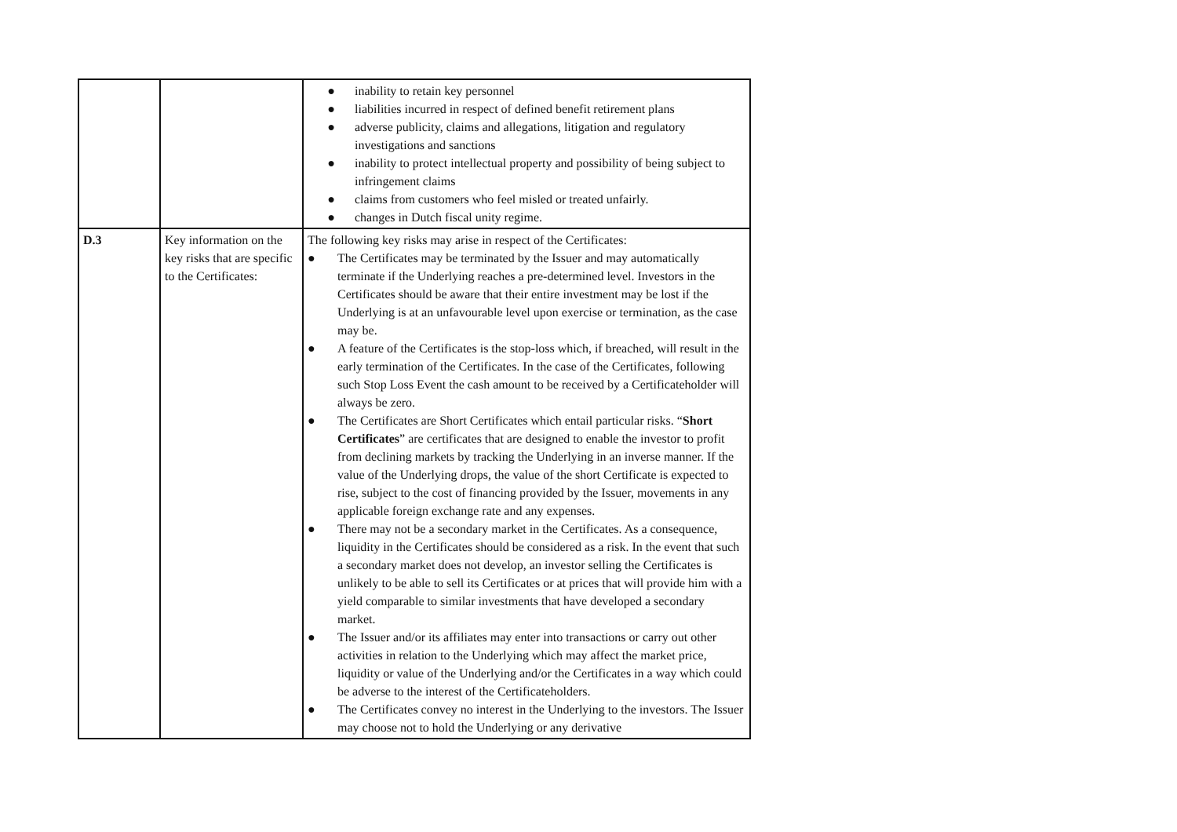| | | ● inability to retain key personnel ● liabilities incurred in respect of defined benefit retirement plans ● adverse publicity, claims and allegations, litigation and regulatory investigations and sanctions ● inability to protect intellectual property and possibility of being subject to infringement claims ● claims from customers who feel misled or treated unfairly. ● changes in Dutch fiscal unity regime. |
| D.3 | Key information on the key risks that are specific to the Certificates: | The following key risks may arise in respect of the Certificates: ● The Certificates may be terminated by the Issuer and may automatically terminate if the Underlying reaches a pre-determined level. Investors in the Certificates should be aware that their entire investment may be lost if the Underlying is at an unfavourable level upon exercise or termination, as the case may be. ● A feature of the Certificates is the stop-loss which, if breached, will result in the early termination of the Certificates. In the case of the Certificates, following such Stop Loss Event the cash amount to be received by a Certificateholder will always be zero. ● The Certificates are Short Certificates which entail particular risks. “ Short Certificates ” are certificates that are designed to enable the investor to profit from declining markets by tracking the Underlying in an inverse manner. If the value of the Underlying drops, the value of the short Certificate is expected to rise, subject to the cost of financing provided by the Issuer, movements in any applicable foreign exchange rate and any expenses. ● There may not be a secondary market in the Certificates. As a consequence, liquidity in the Certificates should be considered as a risk. In the event that such a secondary market does not develop, an investor selling the Certificates is unlikely to be able to sell its Certificates or at prices that will provide him with a yield comparable to similar investments that have developed a secondary market. ● The Issuer and/or its affiliates may enter into transactions or carry out other activities in relation to the Underlying which may affect the market price, liquidity or value of the Underlying and/or the Certificates in a way which could be adverse to the interest of the Certificateholders. ● The Certificates convey no interest in the Underlying to the investors. The Issuer may choose not to hold the Underlying or any derivative |